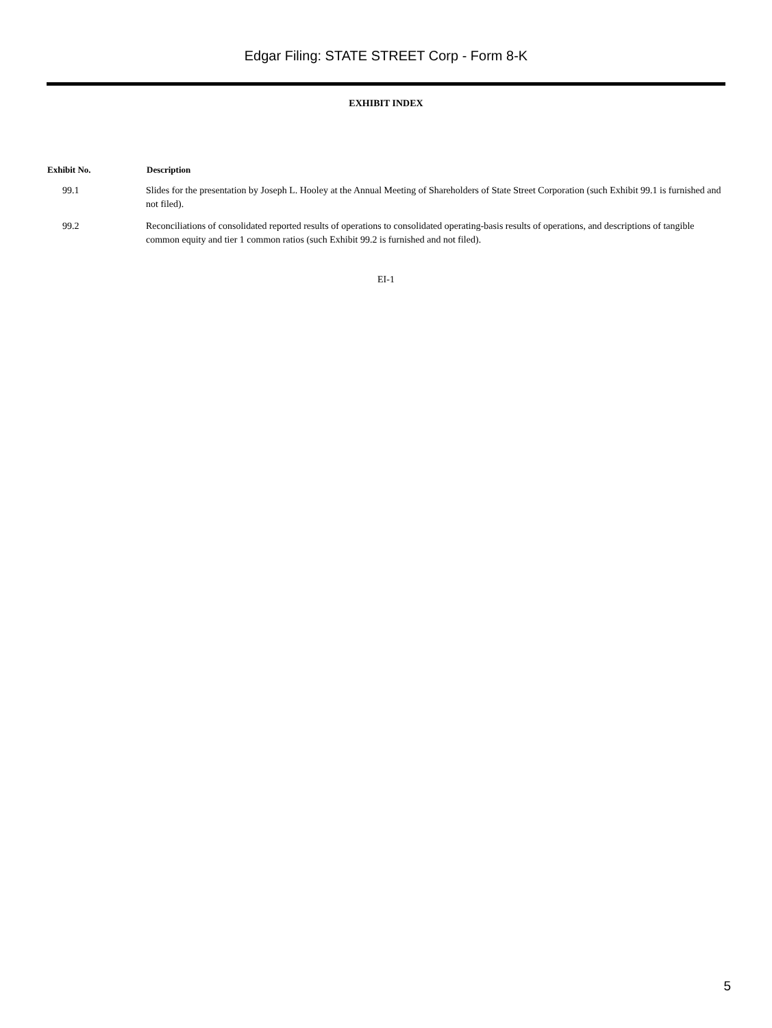Edgar Filing: STATE STREET Corp - Form 8-K
EXHIBIT INDEX
| Exhibit No. | Description |
| --- | --- |
| 99.1 | Slides for the presentation by Joseph L. Hooley at the Annual Meeting of Shareholders of State Street Corporation (such Exhibit 99.1 is furnished and not filed). |
| 99.2 | Reconciliations of consolidated reported results of operations to consolidated operating-basis results of operations, and descriptions of tangible common equity and tier 1 common ratios (such Exhibit 99.2 is furnished and not filed). |
EI-1
5